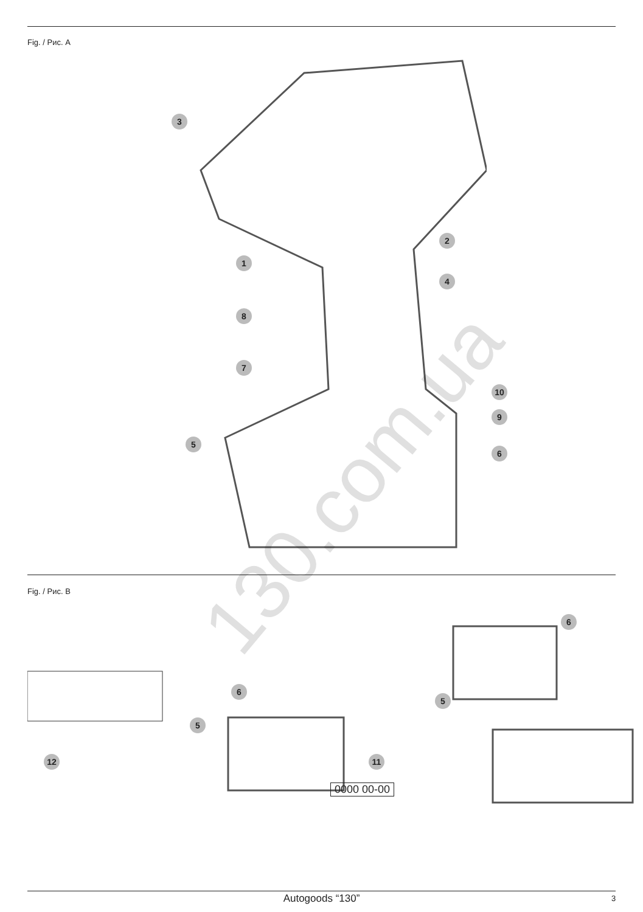Fig. / Рис. A
3
2
1
4
8
7
10
9
5
6
130.com.ua
Fig. / Рис. B
6
6
5
5
12 11
0000 00-00
Autogoods “130” 3